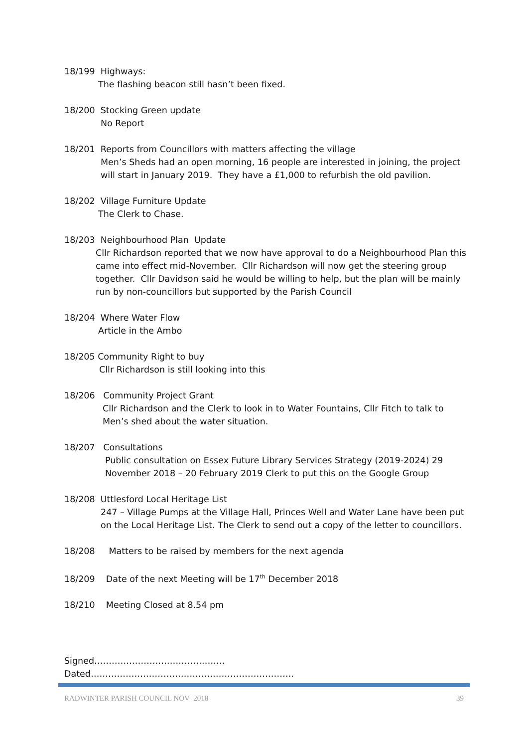18/199 Highways:
The flashing beacon still hasn’t been fixed.
18/200 Stocking Green update
No Report
18/201 Reports from Councillors with matters affecting the village
Men’s Sheds had an open morning, 16 people are interested in joining, the project will start in January 2019. They have a £1,000 to refurbish the old pavilion.
18/202 Village Furniture Update
The Clerk to Chase.
18/203 Neighbourhood Plan Update
Cllr Richardson reported that we now have approval to do a Neighbourhood Plan this came into effect mid-November. Cllr Richardson will now get the steering group together. Cllr Davidson said he would be willing to help, but the plan will be mainly run by non-councillors but supported by the Parish Council
18/204 Where Water Flow
Article in the Ambo
18/205 Community Right to buy
Cllr Richardson is still looking into this
18/206 Community Project Grant
Cllr Richardson and the Clerk to look in to Water Fountains, Cllr Fitch to talk to Men’s shed about the water situation.
18/207 Consultations
Public consultation on Essex Future Library Services Strategy (2019-2024) 29 November 2018 – 20 February 2019 Clerk to put this on the Google Group
18/208 Uttlesford Local Heritage List
247 – Village Pumps at the Village Hall, Princes Well and Water Lane have been put on the Local Heritage List. The Clerk to send out a copy of the letter to councillors.
18/208 Matters to be raised by members for the next agenda
18/209 Date of the next Meeting will be 17<sup>th</sup> December 2018
18/210 Meeting Closed at 8.54 pm
Signed……………………………………… Dated…………………………………………………………….
RADWINTER PARISH COUNCIL NOV 2018 39